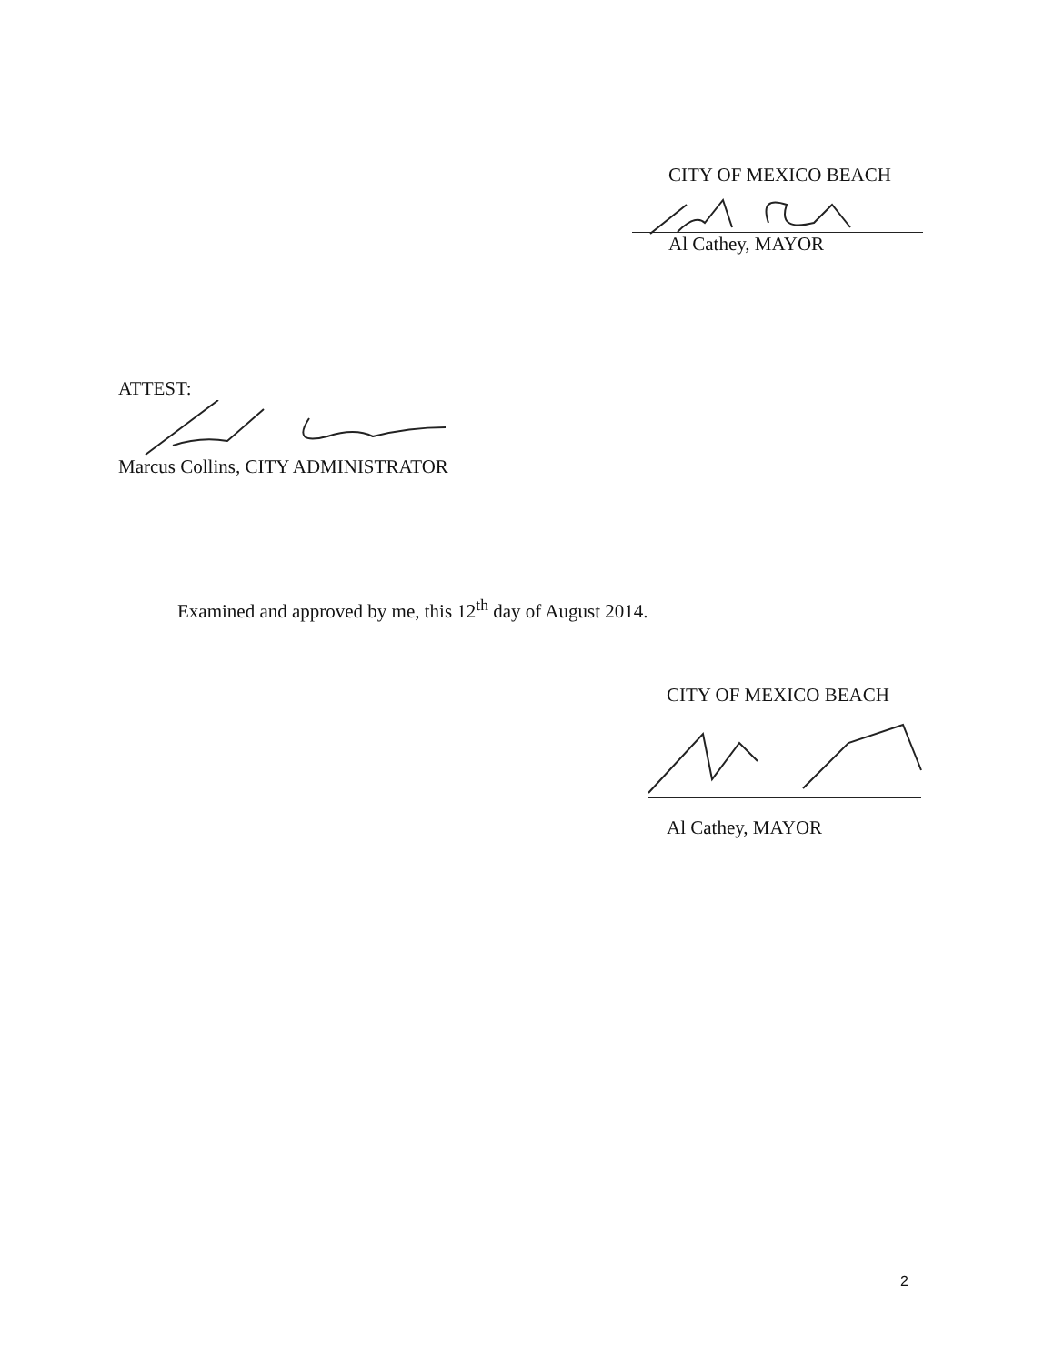CITY OF MEXICO BEACH
Al Cathey, MAYOR
ATTEST:
Marcus Collins, CITY ADMINISTRATOR
Examined and approved by me, this 12<sup>th</sup> day of August 2014.
CITY OF MEXICO BEACH
Al Cathey, MAYOR
2